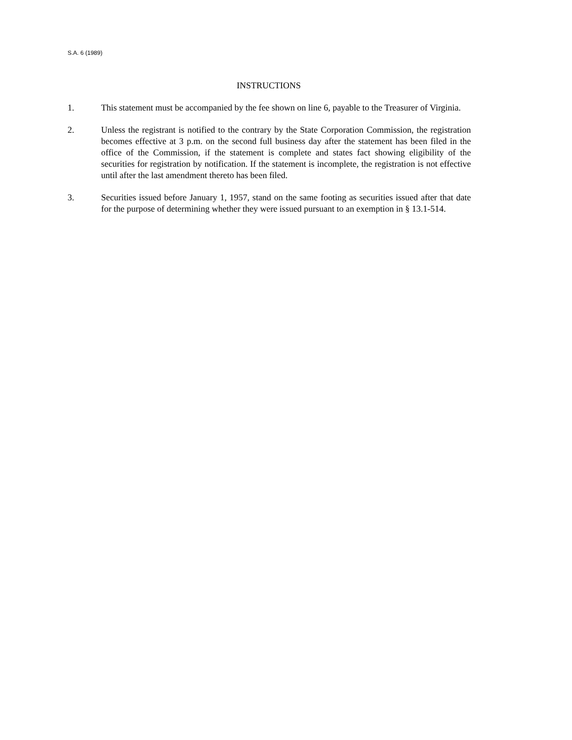S.A. 6 (1989)
INSTRUCTIONS
1. This statement must be accompanied by the fee shown on line 6, payable to the Treasurer of Virginia.
2. Unless the registrant is notified to the contrary by the State Corporation Commission, the registration becomes effective at 3 p.m. on the second full business day after the statement has been filed in the office of the Commission, if the statement is complete and states fact showing eligibility of the securities for registration by notification. If the statement is incomplete, the registration is not effective until after the last amendment thereto has been filed.
3. Securities issued before January 1, 1957, stand on the same footing as securities issued after that date for the purpose of determining whether they were issued pursuant to an exemption in § 13.1-514.